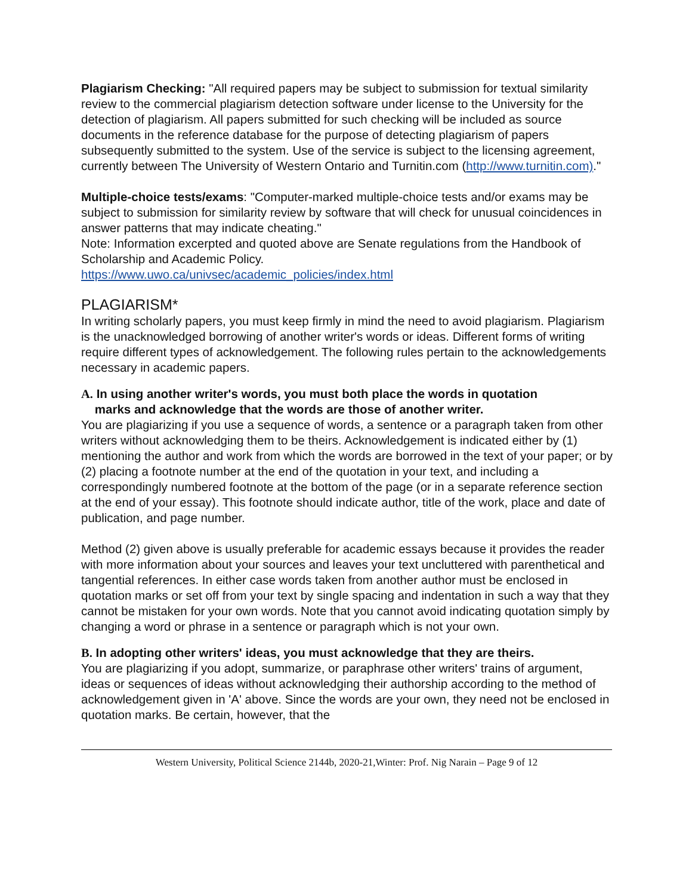Plagiarism Checking: "All required papers may be subject to submission for textual similarity review to the commercial plagiarism detection software under license to the University for the detection of plagiarism. All papers submitted for such checking will be included as source documents in the reference database for the purpose of detecting plagiarism of papers subsequently submitted to the system. Use of the service is subject to the licensing agreement, currently between The University of Western Ontario and Turnitin.com (http://www.turnitin.com)."
Multiple-choice tests/exams: "Computer-marked multiple-choice tests and/or exams may be subject to submission for similarity review by software that will check for unusual coincidences in answer patterns that may indicate cheating."
Note: Information excerpted and quoted above are Senate regulations from the Handbook of
Scholarship and Academic Policy.
https://www.uwo.ca/univsec/academic_policies/index.html
PLAGIARISM*
In writing scholarly papers, you must keep firmly in mind the need to avoid plagiarism. Plagiarism is the unacknowledged borrowing of another writer's words or ideas. Different forms of writing require different types of acknowledgement. The following rules pertain to the acknowledgements necessary in academic papers.
A. In using another writer's words, you must both place the words in quotation
marks and acknowledge that the words are those of another writer.
You are plagiarizing if you use a sequence of words, a sentence or a paragraph taken from other writers without acknowledging them to be theirs. Acknowledgement is indicated either by (1) mentioning the author and work from which the words are borrowed in the text of your paper; or by (2) placing a footnote number at the end of the quotation in your text, and including a correspondingly numbered footnote at the bottom of the page (or in a separate reference section at the end of your essay). This footnote should indicate author, title of the work, place and date of publication, and page number.
Method (2) given above is usually preferable for academic essays because it provides the reader with more information about your sources and leaves your text uncluttered with parenthetical and tangential references. In either case words taken from another author must be enclosed in quotation marks or set off from your text by single spacing and indentation in such a way that they cannot be mistaken for your own words. Note that you cannot avoid indicating quotation simply by changing a word or phrase in a sentence or paragraph which is not your own.
B. In adopting other writers' ideas, you must acknowledge that they are theirs.
You are plagiarizing if you adopt, summarize, or paraphrase other writers' trains of argument, ideas or sequences of ideas without acknowledging their authorship according to the method of acknowledgement given in 'A' above. Since the words are your own, they need not be enclosed in quotation marks. Be certain, however, that the
Western University, Political Science 2144b, 2020-21,Winter: Prof. Nig Narain – Page 9 of 12